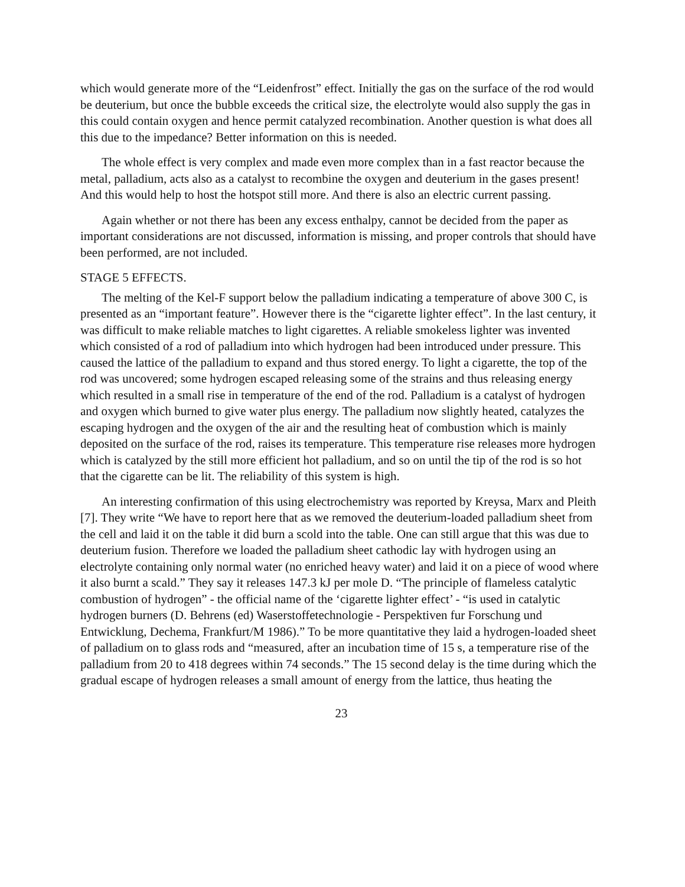which would generate more of the “Leidenfrost” effect. Initially the gas on the surface of the rod would be deuterium, but once the bubble exceeds the critical size, the electrolyte would also supply the gas in this could contain oxygen and hence permit catalyzed recombination. Another question is what does all this due to the impedance? Better information on this is needed.
The whole effect is very complex and made even more complex than in a fast reactor because the metal, palladium, acts also as a catalyst to recombine the oxygen and deuterium in the gases present! And this would help to host the hotspot still more. And there is also an electric current passing.
Again whether or not there has been any excess enthalpy, cannot be decided from the paper as important considerations are not discussed, information is missing, and proper controls that should have been performed, are not included.
STAGE 5 EFFECTS.
The melting of the Kel-F support below the palladium indicating a temperature of above 300 C, is presented as an “important feature”. However there is the “cigarette lighter effect”. In the last century, it was difficult to make reliable matches to light cigarettes. A reliable smokeless lighter was invented which consisted of a rod of palladium into which hydrogen had been introduced under pressure. This caused the lattice of the palladium to expand and thus stored energy. To light a cigarette, the top of the rod was uncovered; some hydrogen escaped releasing some of the strains and thus releasing energy which resulted in a small rise in temperature of the end of the rod. Palladium is a catalyst of hydrogen and oxygen which burned to give water plus energy. The palladium now slightly heated, catalyzes the escaping hydrogen and the oxygen of the air and the resulting heat of combustion which is mainly deposited on the surface of the rod, raises its temperature. This temperature rise releases more hydrogen which is catalyzed by the still more efficient hot palladium, and so on until the tip of the rod is so hot that the cigarette can be lit. The reliability of this system is high.
An interesting confirmation of this using electrochemistry was reported by Kreysa, Marx and Pleith [7]. They write “We have to report here that as we removed the deuterium-loaded palladium sheet from the cell and laid it on the table it did burn a scold into the table. One can still argue that this was due to deuterium fusion. Therefore we loaded the palladium sheet cathodic lay with hydrogen using an electrolyte containing only normal water (no enriched heavy water) and laid it on a piece of wood where it also burnt a scald.” They say it releases 147.3 kJ per mole D. “The principle of flameless catalytic combustion of hydrogen” - the official name of the ‘cigarette lighter effect’ - “is used in catalytic hydrogen burners (D. Behrens (ed) Waserstoffetechnologie - Perspektiven fur Forschung und Entwicklung, Dechema, Frankfurt/M 1986).” To be more quantitative they laid a hydrogen-loaded sheet of palladium on to glass rods and “measured, after an incubation time of 15 s, a temperature rise of the palladium from 20 to 418 degrees within 74 seconds.” The 15 second delay is the time during which the gradual escape of hydrogen releases a small amount of energy from the lattice, thus heating the
23